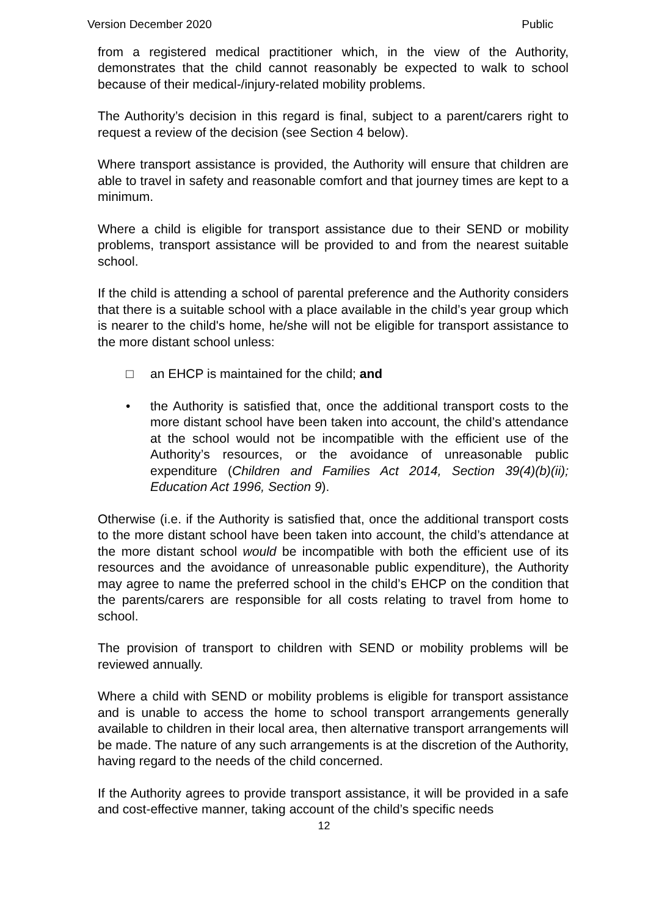Version December 2020 Public
from a registered medical practitioner which, in the view of the Authority, demonstrates that the child cannot reasonably be expected to walk to school because of their medical-/injury-related mobility problems.
The Authority’s decision in this regard is final, subject to a parent/carers right to request a review of the decision (see Section 4 below).
Where transport assistance is provided, the Authority will ensure that children are able to travel in safety and reasonable comfort and that journey times are kept to a minimum.
Where a child is eligible for transport assistance due to their SEND or mobility problems, transport assistance will be provided to and from the nearest suitable school.
If the child is attending a school of parental preference and the Authority considers that there is a suitable school with a place available in the child’s year group which is nearer to the child's home, he/she will not be eligible for transport assistance to the more distant school unless:
□ an EHCP is maintained for the child; and
• the Authority is satisfied that, once the additional transport costs to the more distant school have been taken into account, the child’s attendance at the school would not be incompatible with the efficient use of the Authority’s resources, or the avoidance of unreasonable public expenditure (Children and Families Act 2014, Section 39(4)(b)(ii); Education Act 1996, Section 9).
Otherwise (i.e. if the Authority is satisfied that, once the additional transport costs to the more distant school have been taken into account, the child’s attendance at the more distant school would be incompatible with both the efficient use of its resources and the avoidance of unreasonable public expenditure), the Authority may agree to name the preferred school in the child’s EHCP on the condition that the parents/carers are responsible for all costs relating to travel from home to school.
The provision of transport to children with SEND or mobility problems will be reviewed annually.
Where a child with SEND or mobility problems is eligible for transport assistance and is unable to access the home to school transport arrangements generally available to children in their local area, then alternative transport arrangements will be made. The nature of any such arrangements is at the discretion of the Authority, having regard to the needs of the child concerned.
If the Authority agrees to provide transport assistance, it will be provided in a safe and cost-effective manner, taking account of the child’s specific needs
12